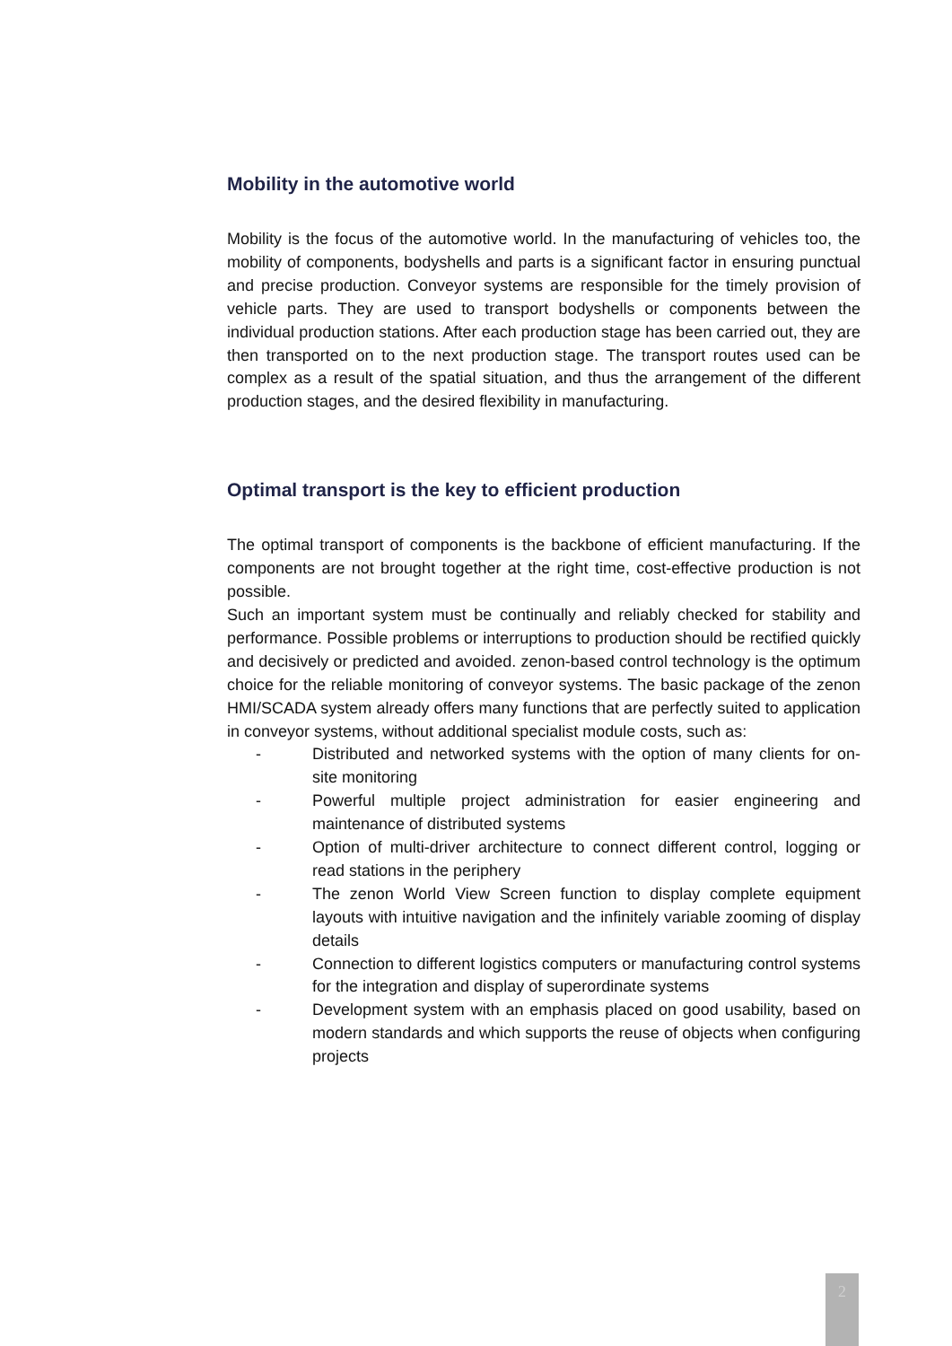Mobility in the automotive world
Mobility is the focus of the automotive world. In the manufacturing of vehicles too, the mobility of components, bodyshells and parts is a significant factor in ensuring punctual and precise production. Conveyor systems are responsible for the timely provision of vehicle parts. They are used to transport bodyshells or components between the individual production stations. After each production stage has been carried out, they are then transported on to the next production stage. The transport routes used can be complex as a result of the spatial situation, and thus the arrangement of the different production stages, and the desired flexibility in manufacturing.
Optimal transport is the key to efficient production
The optimal transport of components is the backbone of efficient manufacturing. If the components are not brought together at the right time, cost-effective production is not possible.
Such an important system must be continually and reliably checked for stability and performance. Possible problems or interruptions to production should be rectified quickly and decisively or predicted and avoided. zenon-based control technology is the optimum choice for the reliable monitoring of conveyor systems. The basic package of the zenon HMI/SCADA system already offers many functions that are perfectly suited to application in conveyor systems, without additional specialist module costs, such as:
- Distributed and networked systems with the option of many clients for on-site monitoring
- Powerful multiple project administration for easier engineering and maintenance of distributed systems
- Option of multi-driver architecture to connect different control, logging or read stations in the periphery
- The zenon World View Screen function to display complete equipment layouts with intuitive navigation and the infinitely variable zooming of display details
- Connection to different logistics computers or manufacturing control systems for the integration and display of superordinate systems
- Development system with an emphasis placed on good usability, based on modern standards and which supports the reuse of objects when configuring projects
2